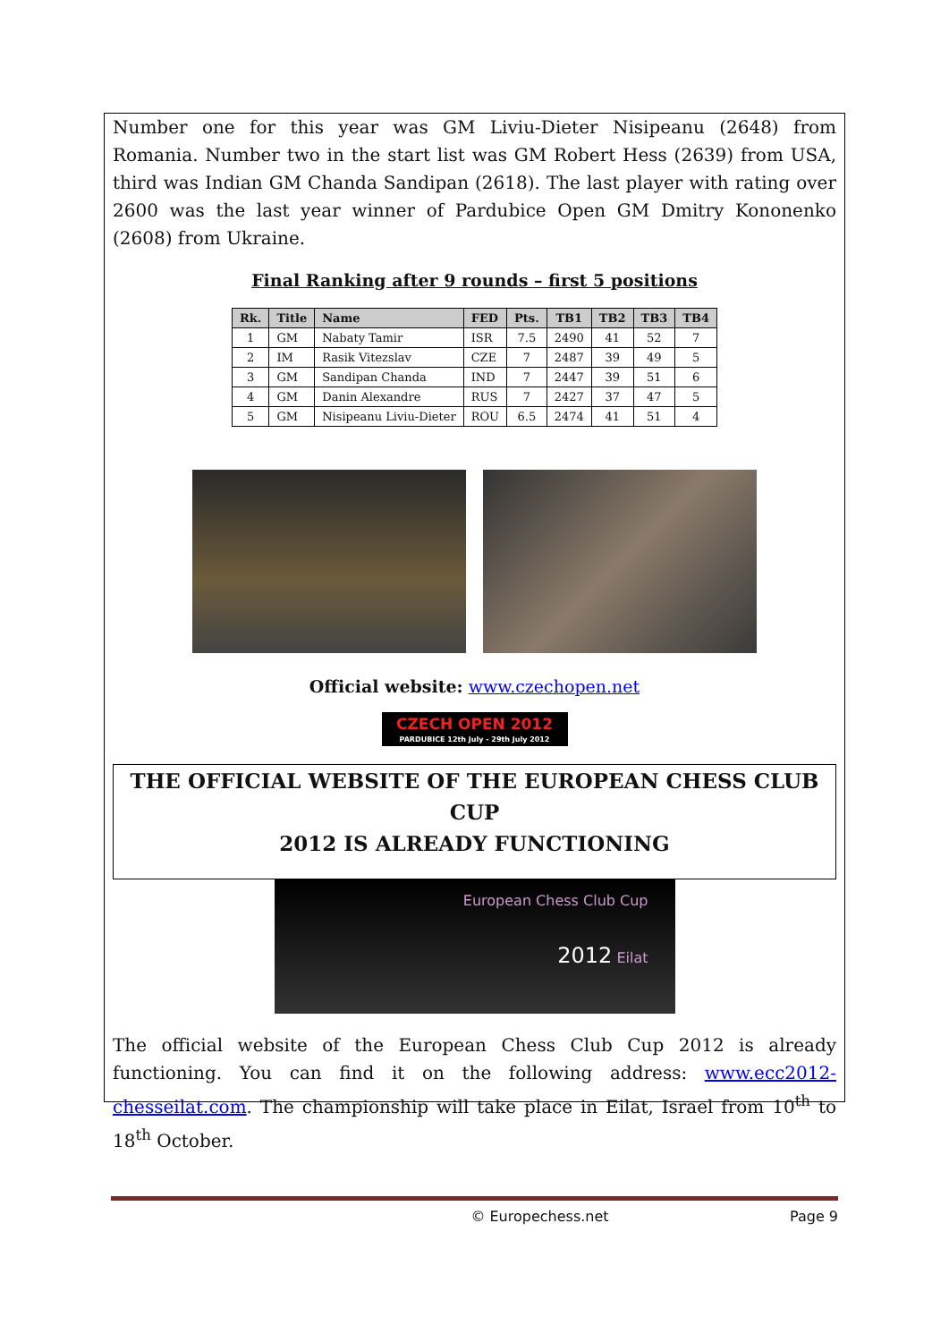Number one for this year was GM Liviu-Dieter Nisipeanu (2648) from Romania. Number two in the start list was GM Robert Hess (2639) from USA, third was Indian GM Chanda Sandipan (2618). The last player with rating over 2600 was the last year winner of Pardubice Open GM Dmitry Kononenko (2608) from Ukraine.
Final Ranking after 9 rounds – first 5 positions
| Rk. | Title | Name | FED | Pts. | TB1 | TB2 | TB3 | TB4 |
| --- | --- | --- | --- | --- | --- | --- | --- | --- |
| 1 | GM | Nabaty Tamir | ISR | 7.5 | 2490 | 41 | 52 | 7 |
| 2 | IM | Rasik Vitezslav | CZE | 7 | 2487 | 39 | 49 | 5 |
| 3 | GM | Sandipan Chanda | IND | 7 | 2447 | 39 | 51 | 6 |
| 4 | GM | Danin Alexandre | RUS | 7 | 2427 | 37 | 47 | 5 |
| 5 | GM | Nisipeanu Liviu-Dieter | ROU | 6.5 | 2474 | 41 | 51 | 4 |
Official website: www.czechopen.net
CZECH OPEN 2012
PARDUBICE 12th July - 29th July 2012
THE OFFICIAL WEBSITE OF THE EUROPEAN CHESS CLUB CUP
2012 IS ALREADY FUNCTIONING
European Chess Club Cup
2012 Eilat
The official website of the European Chess Club Cup 2012 is already functioning. You can find it on the following address: www.ecc2012-chesseilat.com. The championship will take place in Eilat, Israel from 10<sup>th</sup> to 18<sup>th</sup> October.
© Europechess.net Page 9